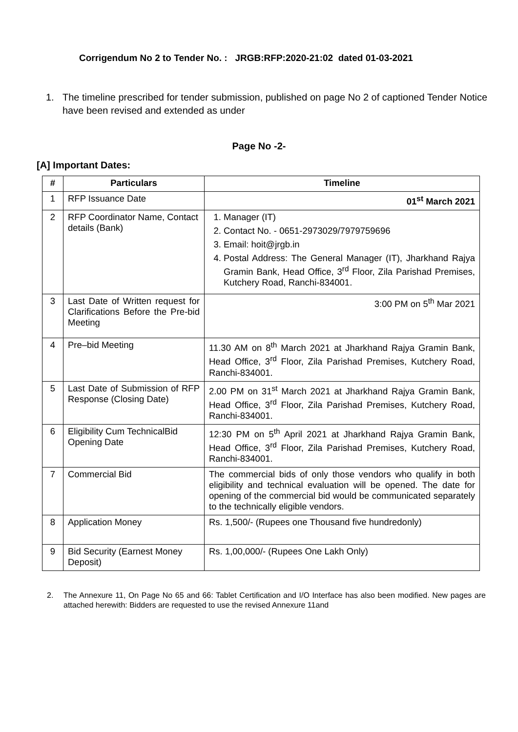Corrigendum No 2 to Tender No. : JRGB:RFP:2020-21:02 dated 01-03-2021
1. The timeline prescribed for tender submission, published on page No 2 of captioned Tender Notice have been revised and extended as under
Page No -2-
[A] Important Dates:
| # | Particulars | Timeline |
| --- | --- | --- |
| 1 | RFP Issuance Date | 01<sup>st</sup> March 2021 |
| 2 | RFP Coordinator Name, Contact details (Bank) | 1. Manager (IT) 2. Contact No. - 0651-2973029/7979759696 3. Email: hoit@jrgb.in 4. Postal Address: The General Manager (IT), Jharkhand Rajya Gramin Bank, Head Office, 3<sup>rd</sup> Floor, Zila Parishad Premises, Kutchery Road, Ranchi-834001. |
| 3 | Last Date of Written request for Clarifications Before the Pre-bid Meeting | 3:00 PM on 5<sup>th</sup> Mar 2021 |
| 4 | Pre–bid Meeting | 11.30 AM on 8<sup>th</sup> March 2021 at Jharkhand Rajya Gramin Bank, Head Office, 3<sup>rd</sup> Floor, Zila Parishad Premises, Kutchery Road, Ranchi-834001. |
| 5 | Last Date of Submission of RFP Response (Closing Date) | 2.00 PM on 31<sup>st</sup> March 2021 at Jharkhand Rajya Gramin Bank, Head Office, 3<sup>rd</sup> Floor, Zila Parishad Premises, Kutchery Road, Ranchi-834001. |
| 6 | Eligibility Cum TechnicalBid Opening Date | 12:30 PM on 5<sup>th</sup> April 2021 at Jharkhand Rajya Gramin Bank, Head Office, 3<sup>rd</sup> Floor, Zila Parishad Premises, Kutchery Road, Ranchi-834001. |
| 7 | Commercial Bid | The commercial bids of only those vendors who qualify in both eligibility and technical evaluation will be opened. The date for opening of the commercial bid would be communicated separately to the technically eligible vendors. |
| 8 | Application Money | Rs. 1,500/- (Rupees one Thousand five hundredonly) |
| 9 | Bid Security (Earnest Money Deposit) | Rs. 1,00,000/- (Rupees One Lakh Only) |
2. The Annexure 11, On Page No 65 and 66: Tablet Certification and I/O Interface has also been modified. New pages are attached herewith: Bidders are requested to use the revised Annexure 11and